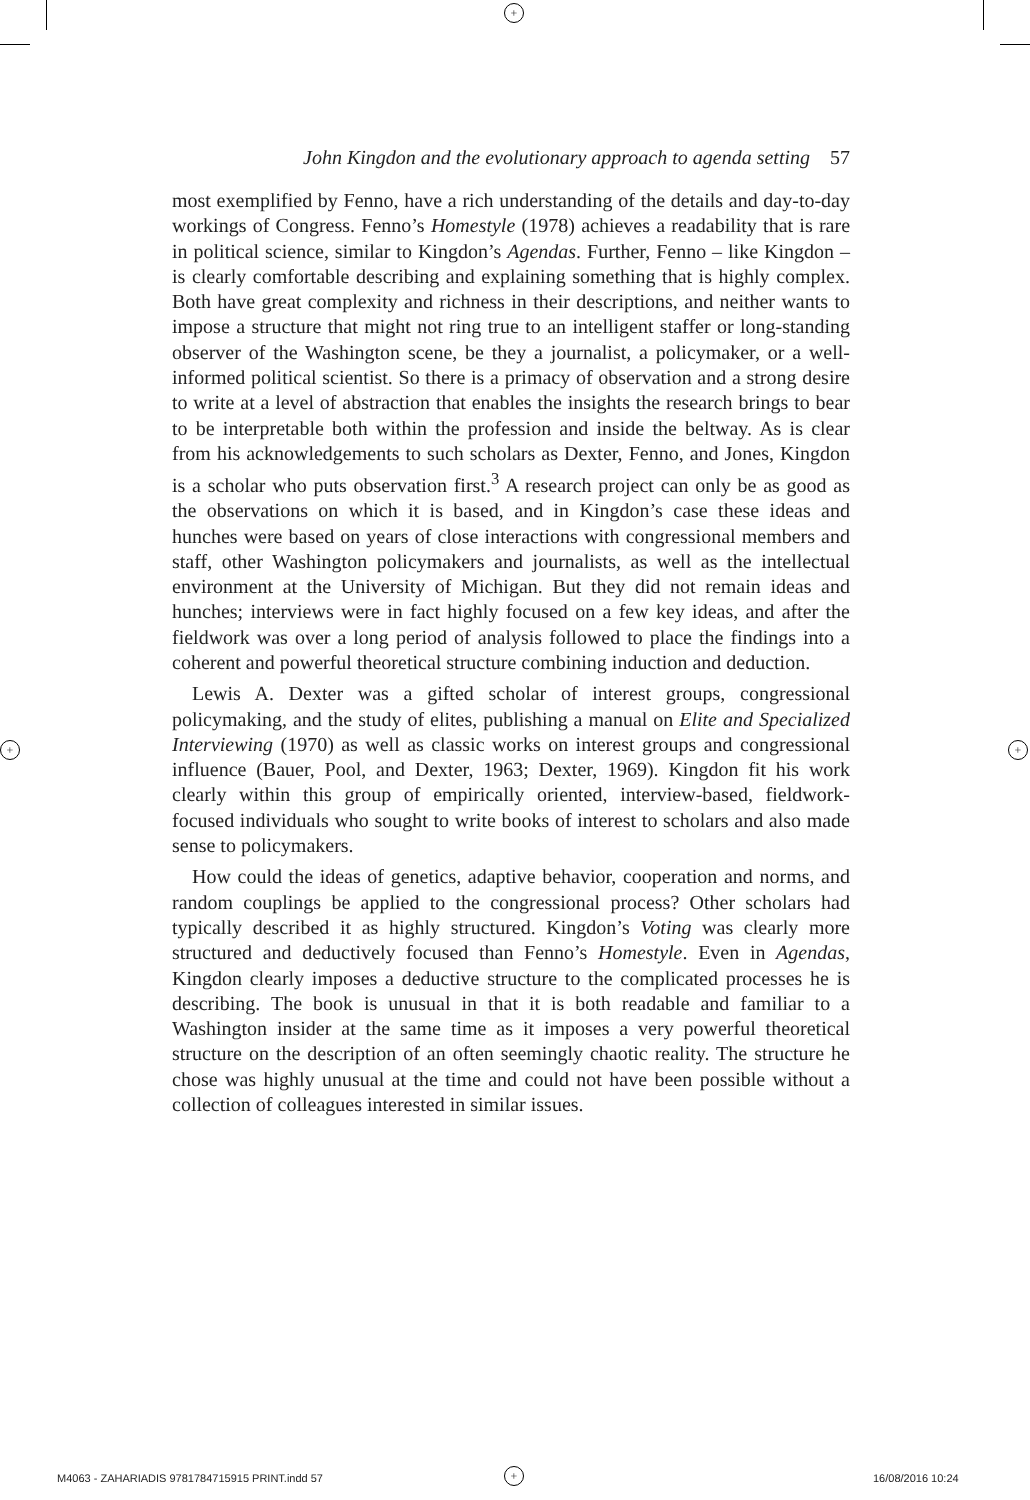+
+ +
John Kingdon and the evolutionary approach to agenda setting 57
most exemplified by Fenno, have a rich understanding of the details and day-to-day workings of Congress. Fenno’s Homestyle (1978) achieves a readability that is rare in political science, similar to Kingdon’s Agendas. Further, Fenno – like Kingdon – is clearly comfortable describing and explaining something that is highly complex. Both have great complexity and richness in their descriptions, and neither wants to impose a structure that might not ring true to an intelligent staffer or long-standing observer of the Washington scene, be they a journalist, a policymaker, or a well-informed political scientist. So there is a primacy of observation and a strong desire to write at a level of abstraction that enables the insights the research brings to bear to be interpretable both within the profession and inside the beltway. As is clear from his acknowledgements to such scholars as Dexter, Fenno, and Jones, Kingdon is a scholar who puts observation first.<sup>3</sup> A research project can only be as good as the observations on which it is based, and in Kingdon’s case these ideas and hunches were based on years of close interactions with congressional members and staff, other Washington policymakers and journalists, as well as the intellectual environment at the University of Michigan. But they did not remain ideas and hunches; interviews were in fact highly focused on a few key ideas, and after the fieldwork was over a long period of analysis followed to place the findings into a coherent and powerful theoretical structure combining induction and deduction.
Lewis A. Dexter was a gifted scholar of interest groups, congressional policymaking, and the study of elites, publishing a manual on Elite and Specialized Interviewing (1970) as well as classic works on interest groups and congressional influence (Bauer, Pool, and Dexter, 1963; Dexter, 1969). Kingdon fit his work clearly within this group of empirically oriented, interview-based, fieldwork-focused individuals who sought to write books of interest to scholars and also made sense to policymakers.
How could the ideas of genetics, adaptive behavior, cooperation and norms, and random couplings be applied to the congressional process? Other scholars had typically described it as highly structured. Kingdon’s Voting was clearly more structured and deductively focused than Fenno’s Homestyle. Even in Agendas, Kingdon clearly imposes a deductive structure to the complicated processes he is describing. The book is unusual in that it is both readable and familiar to a Washington insider at the same time as it imposes a very powerful theoretical structure on the description of an often seemingly chaotic reality. The structure he chose was highly unusual at the time and could not have been possible without a collection of colleagues interested in similar issues.
M4063 - ZAHARIADIS 9781784715915 PRINT.indd 57
+ 16/08/2016 10:24